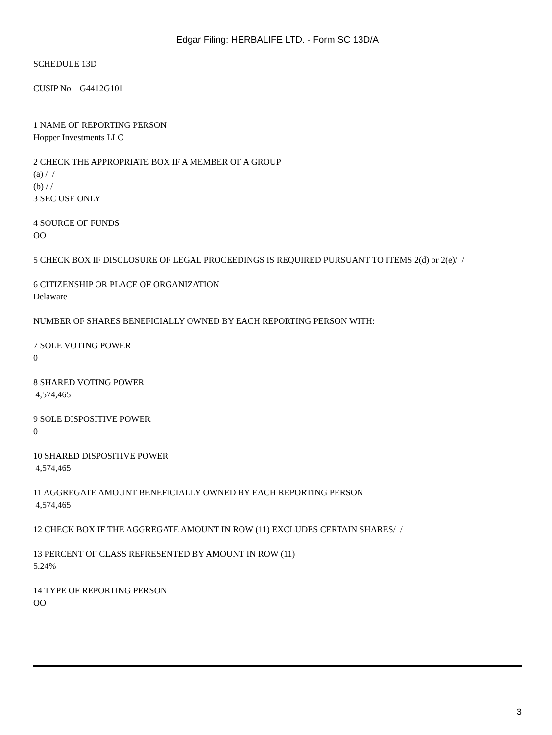Edgar Filing: HERBALIFE LTD. - Form SC 13D/A
SCHEDULE 13D
CUSIP No. G4412G101
1 NAME OF REPORTING PERSON
Hopper Investments LLC
2 CHECK THE APPROPRIATE BOX IF A MEMBER OF A GROUP
(a) / /
(b) / /
3 SEC USE ONLY
4 SOURCE OF FUNDS
OO
5 CHECK BOX IF DISCLOSURE OF LEGAL PROCEEDINGS IS REQUIRED PURSUANT TO ITEMS 2(d) or 2(e)/ /
6 CITIZENSHIP OR PLACE OF ORGANIZATION
Delaware
NUMBER OF SHARES BENEFICIALLY OWNED BY EACH REPORTING PERSON WITH:
7 SOLE VOTING POWER
0
8 SHARED VOTING POWER
4,574,465
9 SOLE DISPOSITIVE POWER
0
10 SHARED DISPOSITIVE POWER
4,574,465
11 AGGREGATE AMOUNT BENEFICIALLY OWNED BY EACH REPORTING PERSON
4,574,465
12 CHECK BOX IF THE AGGREGATE AMOUNT IN ROW (11) EXCLUDES CERTAIN SHARES/ /
13 PERCENT OF CLASS REPRESENTED BY AMOUNT IN ROW (11)
5.24%
14 TYPE OF REPORTING PERSON
OO
3